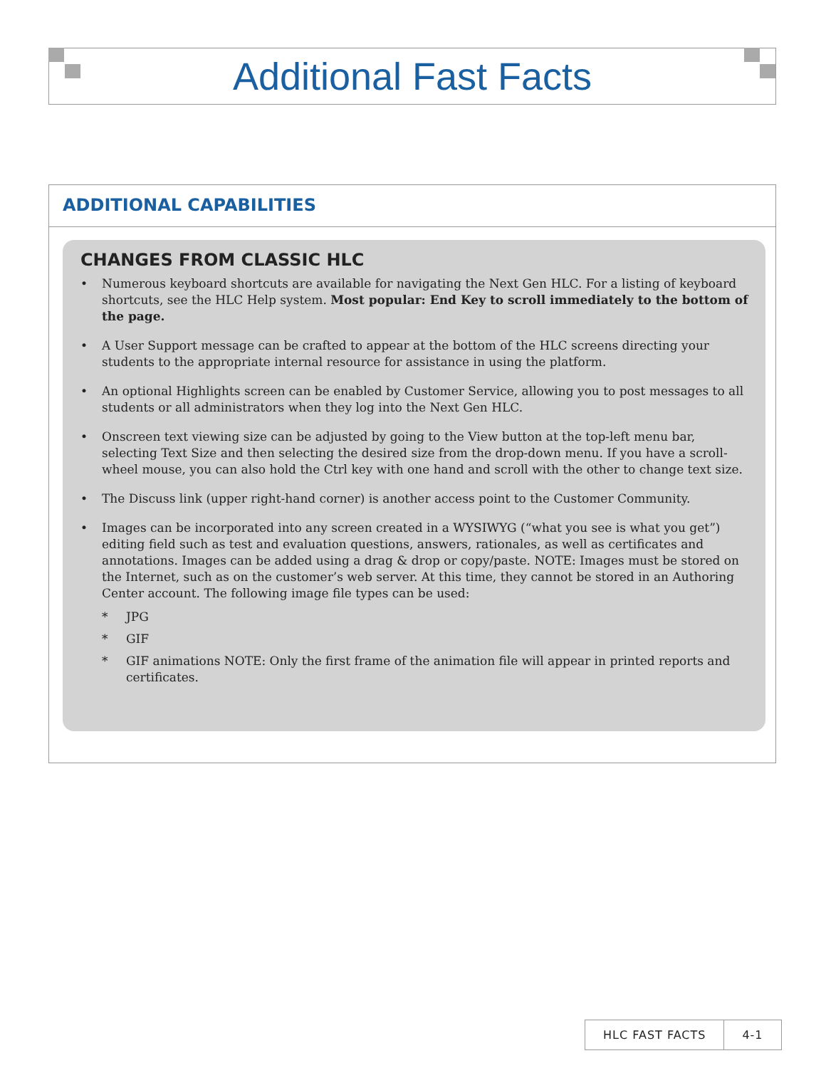Additional Fast Facts
ADDITIONAL CAPABILITIES
CHANGES FROM CLASSIC HLC
• Numerous keyboard shortcuts are available for navigating the Next Gen HLC. For a listing of keyboard shortcuts, see the HLC Help system. Most popular: End Key to scroll immediately to the bottom of the page.
• A User Support message can be crafted to appear at the bottom of the HLC screens directing your students to the appropriate internal resource for assistance in using the platform.
• An optional Highlights screen can be enabled by Customer Service, allowing you to post messages to all students or all administrators when they log into the Next Gen HLC.
• Onscreen text viewing size can be adjusted by going to the View button at the top-left menu bar, selecting Text Size and then selecting the desired size from the drop-down menu. If you have a scroll-wheel mouse, you can also hold the Ctrl key with one hand and scroll with the other to change text size.
• The Discuss link (upper right-hand corner) is another access point to the Customer Community.
• Images can be incorporated into any screen created in a WYSIWYG (“what you see is what you get”) editing field such as test and evaluation questions, answers, rationales, as well as certificates and annotations. Images can be added using a drag & drop or copy/paste. NOTE: Images must be stored on the Internet, such as on the customer’s web server. At this time, they cannot be stored in an Authoring Center account. The following image file types can be used:
* JPG
* GIF
* GIF animations NOTE: Only the first frame of the animation file will appear in printed reports and certificates.
HLC FAST FACTS 4-1